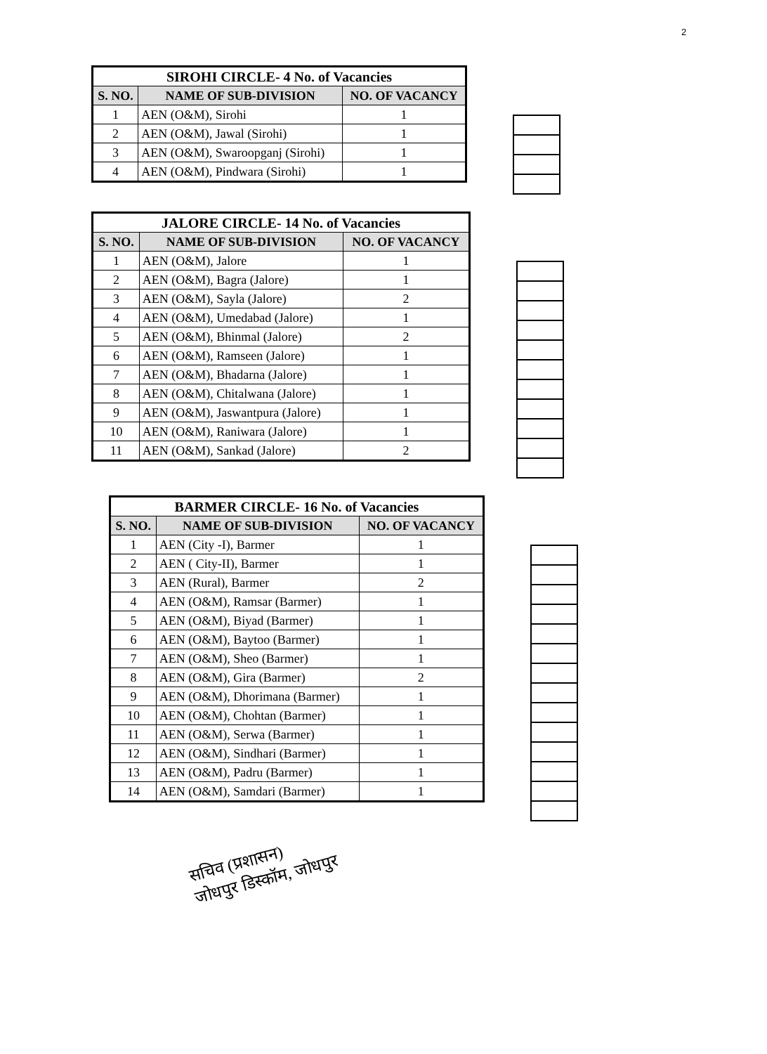2
| SIROHI CIRCLE- 4 No. of Vacancies | | |
| --- | --- | --- |
| S. NO. | NAME OF SUB-DIVISION | NO. OF VACANCY |
| 1 | AEN (O&M), Sirohi | 1 |
| 2 | AEN (O&M), Jawal (Sirohi) | 1 |
| 3 | AEN (O&M), Swaroopganj (Sirohi) | 1 |
| 4 | AEN (O&M), Pindwara (Sirohi) | 1 |
| JALORE CIRCLE- 14 No. of Vacancies | | |
| --- | --- | --- |
| S. NO. | NAME OF SUB-DIVISION | NO. OF VACANCY |
| 1 | AEN (O&M), Jalore | 1 |
| 2 | AEN (O&M), Bagra (Jalore) | 1 |
| 3 | AEN (O&M), Sayla (Jalore) | 2 |
| 4 | AEN (O&M), Umedabad (Jalore) | 1 |
| 5 | AEN (O&M), Bhinmal (Jalore) | 2 |
| 6 | AEN (O&M), Ramseen (Jalore) | 1 |
| 7 | AEN (O&M), Bhadarna (Jalore) | 1 |
| 8 | AEN (O&M), Chitalwana (Jalore) | 1 |
| 9 | AEN (O&M), Jaswantpura (Jalore) | 1 |
| 10 | AEN (O&M), Raniwara (Jalore) | 1 |
| 11 | AEN (O&M), Sankad (Jalore) | 2 |
| BARMER CIRCLE- 16 No. of Vacancies | | |
| --- | --- | --- |
| S. NO. | NAME OF SUB-DIVISION | NO. OF VACANCY |
| 1 | AEN (City -I), Barmer | 1 |
| 2 | AEN ( City-II), Barmer | 1 |
| 3 | AEN (Rural), Barmer | 2 |
| 4 | AEN (O&M), Ramsar (Barmer) | 1 |
| 5 | AEN (O&M), Biyad (Barmer) | 1 |
| 6 | AEN (O&M), Baytoo (Barmer) | 1 |
| 7 | AEN (O&M), Sheo (Barmer) | 1 |
| 8 | AEN (O&M), Gira (Barmer) | 2 |
| 9 | AEN (O&M), Dhorimana (Barmer) | 1 |
| 10 | AEN (O&M), Chohtan (Barmer) | 1 |
| 11 | AEN (O&M), Serwa (Barmer) | 1 |
| 12 | AEN (O&M), Sindhari (Barmer) | 1 |
| 13 | AEN (O&M), Padru (Barmer) | 1 |
| 14 | AEN (O&M), Samdari (Barmer) | 1 |
सचिव (प्रशासन)
जोधपुर डिस्कॉम, जोधपुर